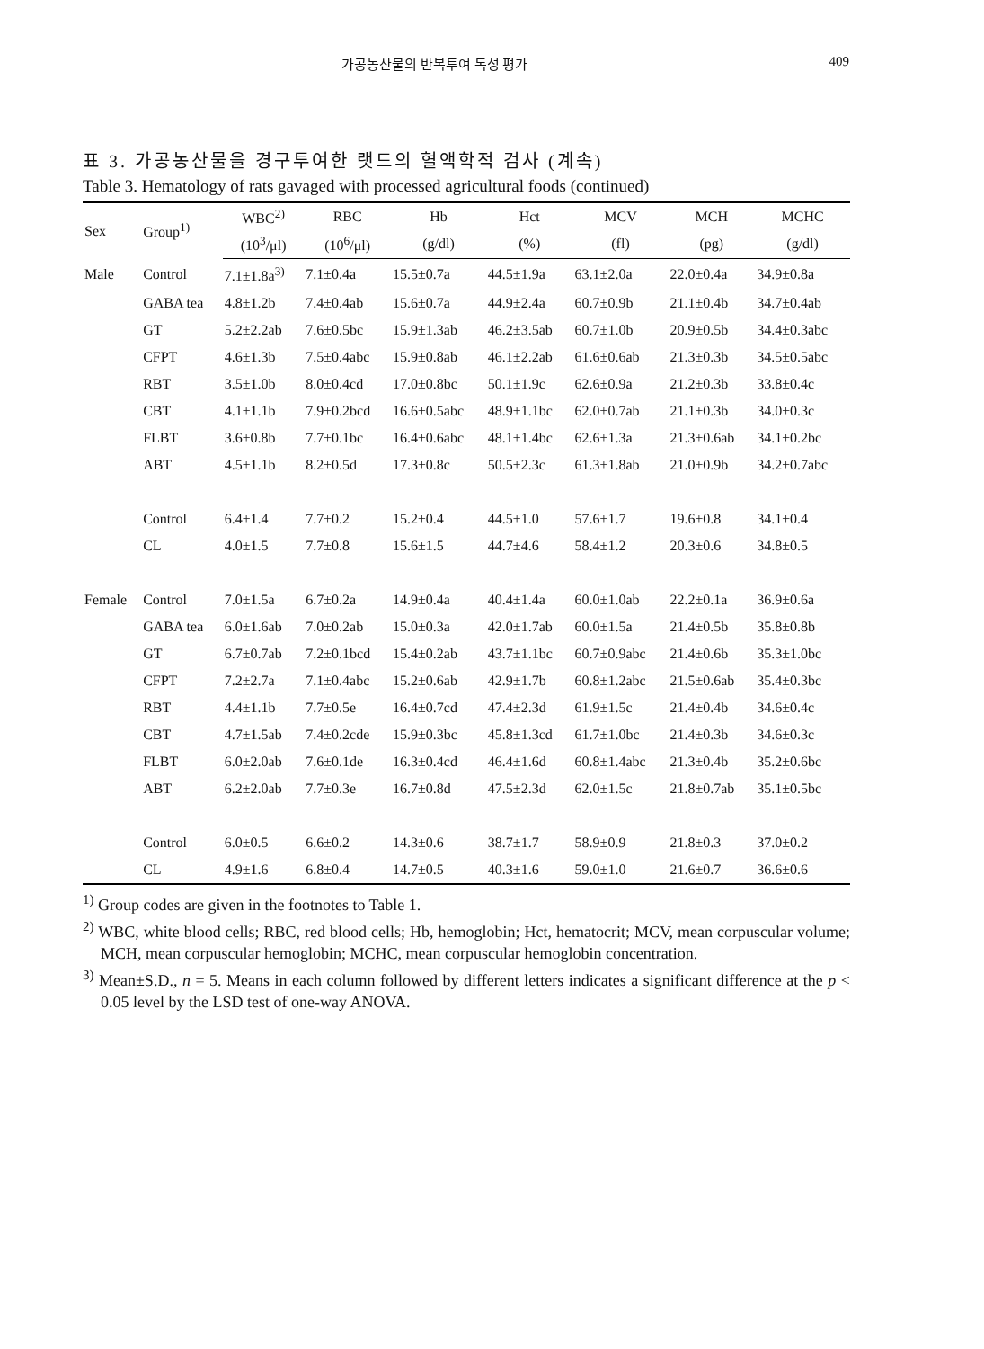가공농산물의 반복투여 독성 평가 409
표 3. 가공농산물을 경구투여한 랫드의 혈액학적 검사 (계속)
Table 3. Hematology of rats gavaged with processed agricultural foods (continued)
| Sex | Group<sup>1)</sup> | WBC<sup>2)</sup> | RBC | Hb | Hct | MCV | MCH | MCHC |
| --- | --- | --- | --- | --- | --- | --- | --- | --- |
| | | (10<sup>3</sup>/μl) | (10<sup>6</sup>/μl) | (g/dl) | (%) | (fl) | (pg) | (g/dl) |
| Male | Control | 7.1±1.8a<sup>3)</sup> | 7.1±0.4a | 15.5±0.7a | 44.5±1.9a | 63.1±2.0a | 22.0±0.4a | 34.9±0.8a |
| | GABA tea | 4.8±1.2b | 7.4±0.4ab | 15.6±0.7a | 44.9±2.4a | 60.7±0.9b | 21.1±0.4b | 34.7±0.4ab |
| | GT | 5.2±2.2ab | 7.6±0.5bc | 15.9±1.3ab | 46.2±3.5ab | 60.7±1.0b | 20.9±0.5b | 34.4±0.3abc |
| | CFPT | 4.6±1.3b | 7.5±0.4abc | 15.9±0.8ab | 46.1±2.2ab | 61.6±0.6ab | 21.3±0.3b | 34.5±0.5abc |
| | RBT | 3.5±1.0b | 8.0±0.4cd | 17.0±0.8bc | 50.1±1.9c | 62.6±0.9a | 21.2±0.3b | 33.8±0.4c |
| | CBT | 4.1±1.1b | 7.9±0.2bcd | 16.6±0.5abc | 48.9±1.1bc | 62.0±0.7ab | 21.1±0.3b | 34.0±0.3c |
| | FLBT | 3.6±0.8b | 7.7±0.1bc | 16.4±0.6abc | 48.1±1.4bc | 62.6±1.3a | 21.3±0.6ab | 34.1±0.2bc |
| | ABT | 4.5±1.1b | 8.2±0.5d | 17.3±0.8c | 50.5±2.3c | 61.3±1.8ab | 21.0±0.9b | 34.2±0.7abc |
| | Control | 6.4±1.4 | 7.7±0.2 | 15.2±0.4 | 44.5±1.0 | 57.6±1.7 | 19.6±0.8 | 34.1±0.4 |
| | CL | 4.0±1.5 | 7.7±0.8 | 15.6±1.5 | 44.7±4.6 | 58.4±1.2 | 20.3±0.6 | 34.8±0.5 |
| Female | Control | 7.0±1.5a | 6.7±0.2a | 14.9±0.4a | 40.4±1.4a | 60.0±1.0ab | 22.2±0.1a | 36.9±0.6a |
| | GABA tea | 6.0±1.6ab | 7.0±0.2ab | 15.0±0.3a | 42.0±1.7ab | 60.0±1.5a | 21.4±0.5b | 35.8±0.8b |
| | GT | 6.7±0.7ab | 7.2±0.1bcd | 15.4±0.2ab | 43.7±1.1bc | 60.7±0.9abc | 21.4±0.6b | 35.3±1.0bc |
| | CFPT | 7.2±2.7a | 7.1±0.4abc | 15.2±0.6ab | 42.9±1.7b | 60.8±1.2abc | 21.5±0.6ab | 35.4±0.3bc |
| | RBT | 4.4±1.1b | 7.7±0.5e | 16.4±0.7cd | 47.4±2.3d | 61.9±1.5c | 21.4±0.4b | 34.6±0.4c |
| | CBT | 4.7±1.5ab | 7.4±0.2cde | 15.9±0.3bc | 45.8±1.3cd | 61.7±1.0bc | 21.4±0.3b | 34.6±0.3c |
| | FLBT | 6.0±2.0ab | 7.6±0.1de | 16.3±0.4cd | 46.4±1.6d | 60.8±1.4abc | 21.3±0.4b | 35.2±0.6bc |
| | ABT | 6.2±2.0ab | 7.7±0.3e | 16.7±0.8d | 47.5±2.3d | 62.0±1.5c | 21.8±0.7ab | 35.1±0.5bc |
| | Control | 6.0±0.5 | 6.6±0.2 | 14.3±0.6 | 38.7±1.7 | 58.9±0.9 | 21.8±0.3 | 37.0±0.2 |
| | CL | 4.9±1.6 | 6.8±0.4 | 14.7±0.5 | 40.3±1.6 | 59.0±1.0 | 21.6±0.7 | 36.6±0.6 |
<sup>1)</sup> Group codes are given in the footnotes to Table 1.
<sup>2)</sup> WBC, white blood cells; RBC, red blood cells; Hb, hemoglobin; Hct, hematocrit; MCV, mean corpuscular volume; MCH, mean corpuscular hemoglobin; MCHC, mean corpuscular hemoglobin concentration.
<sup>3)</sup> Mean±S.D., n = 5. Means in each column followed by different letters indicates a significant difference at the p < 0.05 level by the LSD test of one-way ANOVA.